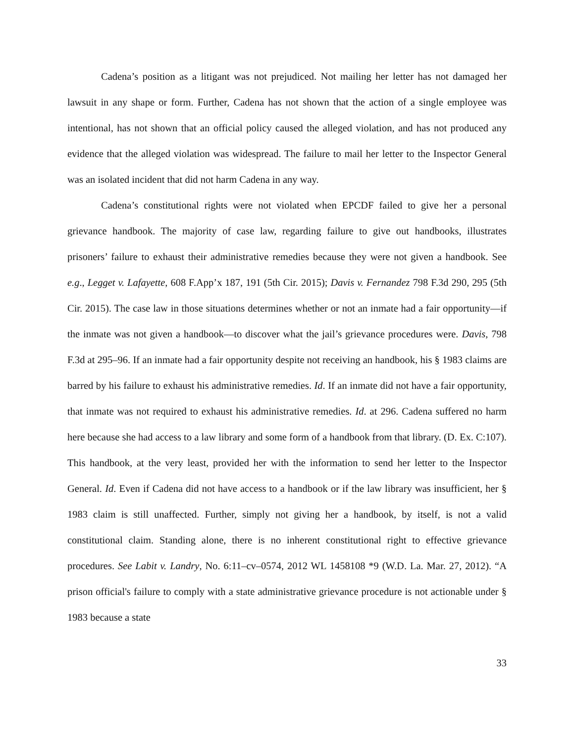Cadena’s position as a litigant was not prejudiced. Not mailing her letter has not damaged her lawsuit in any shape or form. Further, Cadena has not shown that the action of a single employee was intentional, has not shown that an official policy caused the alleged violation, and has not produced any evidence that the alleged violation was widespread. The failure to mail her letter to the Inspector General was an isolated incident that did not harm Cadena in any way.
Cadena’s constitutional rights were not violated when EPCDF failed to give her a personal grievance handbook. The majority of case law, regarding failure to give out handbooks, illustrates prisoners’ failure to exhaust their administrative remedies because they were not given a handbook. See e.g., Legget v. Lafayette, 608 F.App’x 187, 191 (5th Cir. 2015); Davis v. Fernandez 798 F.3d 290, 295 (5th Cir. 2015). The case law in those situations determines whether or not an inmate had a fair opportunity—if the inmate was not given a handbook—to discover what the jail’s grievance procedures were. Davis, 798 F.3d at 295–96. If an inmate had a fair opportunity despite not receiving an handbook, his § 1983 claims are barred by his failure to exhaust his administrative remedies. Id. If an inmate did not have a fair opportunity, that inmate was not required to exhaust his administrative remedies. Id. at 296. Cadena suffered no harm here because she had access to a law library and some form of a handbook from that library. (D. Ex. C:107). This handbook, at the very least, provided her with the information to send her letter to the Inspector General. Id. Even if Cadena did not have access to a handbook or if the law library was insufficient, her § 1983 claim is still unaffected. Further, simply not giving her a handbook, by itself, is not a valid constitutional claim. Standing alone, there is no inherent constitutional right to effective grievance procedures. See Labit v. Landry, No. 6:11–cv–0574, 2012 WL 1458108 *9 (W.D. La. Mar. 27, 2012). “A prison official's failure to comply with a state administrative grievance procedure is not actionable under § 1983 because a state
33